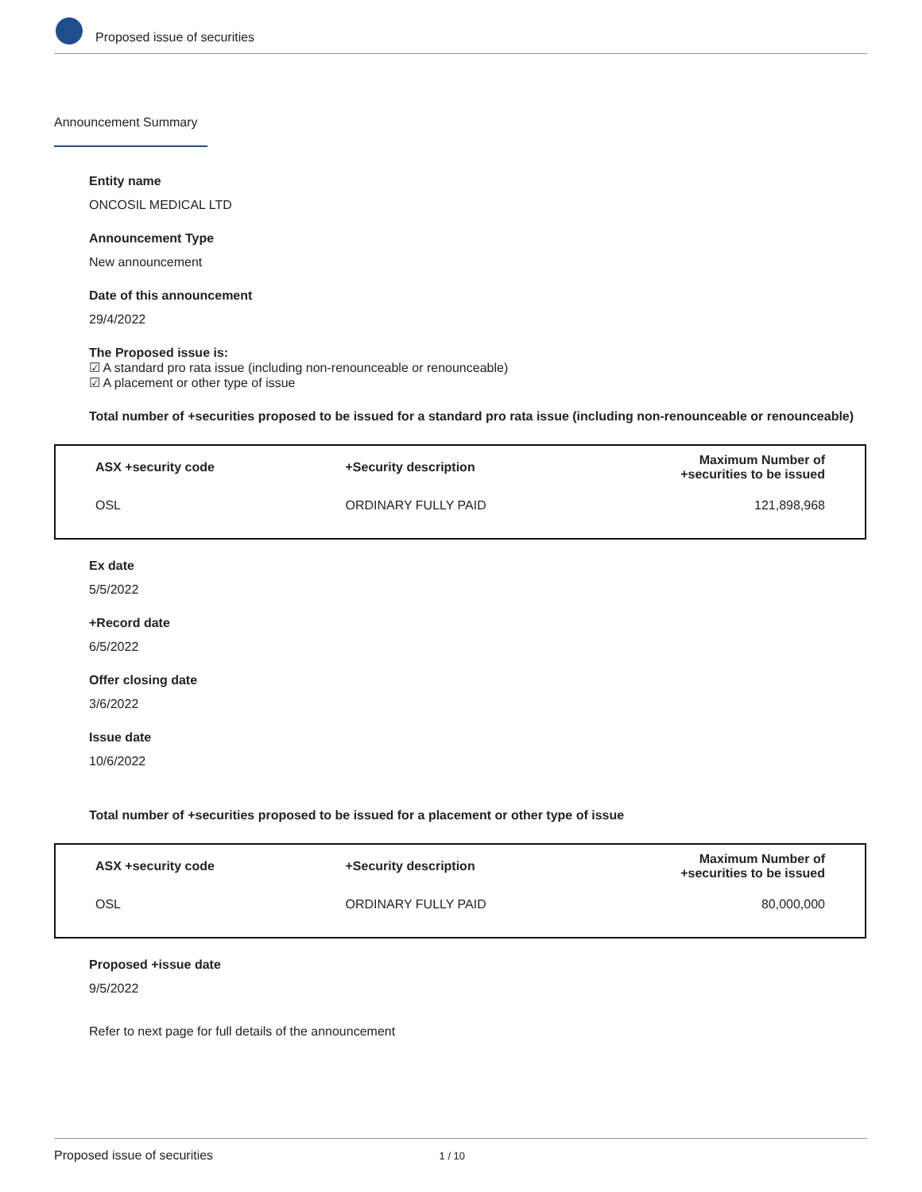Proposed issue of securities
Announcement Summary
Entity name
ONCOSIL MEDICAL LTD
Announcement Type
New announcement
Date of this announcement
29/4/2022
The Proposed issue is:
☑ A standard pro rata issue (including non-renounceable or renounceable)
☑ A placement or other type of issue
Total number of +securities proposed to be issued for a standard pro rata issue (including non-renounceable or renounceable)
| ASX +security code | +Security description | Maximum Number of +securities to be issued |
| --- | --- | --- |
| OSL | ORDINARY FULLY PAID | 121,898,968 |
Ex date
5/5/2022
+Record date
6/5/2022
Offer closing date
3/6/2022
Issue date
10/6/2022
Total number of +securities proposed to be issued for a placement or other type of issue
| ASX +security code | +Security description | Maximum Number of +securities to be issued |
| --- | --- | --- |
| OSL | ORDINARY FULLY PAID | 80,000,000 |
Proposed +issue date
9/5/2022
Refer to next page for full details of the announcement
Proposed issue of securities 1 / 10